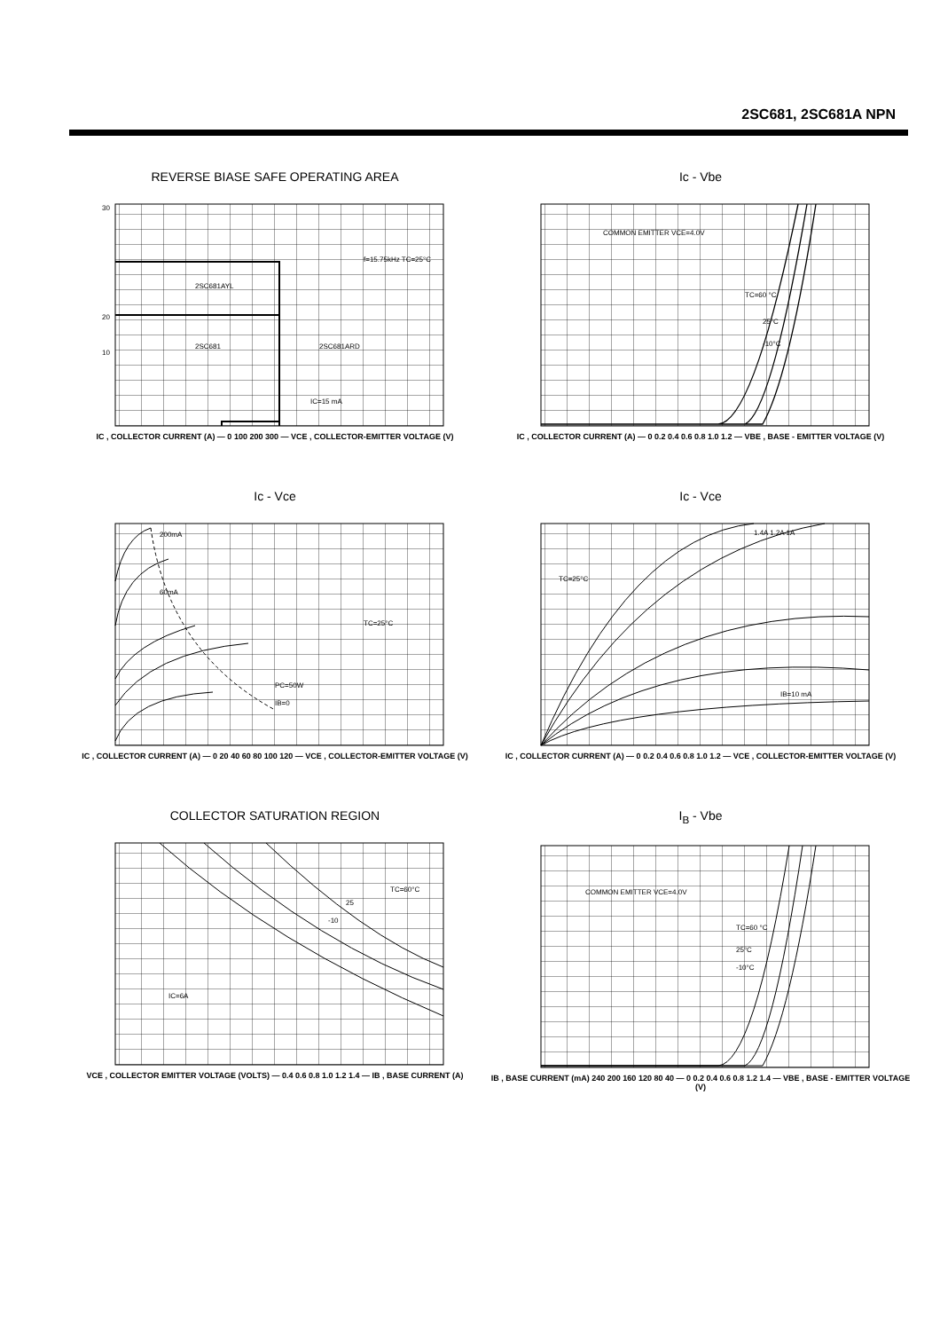2SC681, 2SC681A NPN
REVERSE BIASE SAFE OPERATING AREA
30
20
10
2SC681AYL
2SC681
2SC681ARD
f=15.75kHz TC=25°C
IC=15 mA
IC , COLLECTOR CURRENT (A) — 0 100 200 300 — VCE , COLLECTOR-EMITTER VOLTAGE (V)
Ic - Vbe
COMMON EMITTER VCE=4.0V
TC=60 °C
25°C
-10°C
IC , COLLECTOR CURRENT (A) — 0 0.2 0.4 0.6 0.8 1.0 1.2 — VBE , BASE - EMITTER VOLTAGE (V)
Ic - Vce
200mA
60mA
IB=0
TC=25°C
PC=50W
IC , COLLECTOR CURRENT (A) — 0 20 40 60 80 100 120 — VCE , COLLECTOR-EMITTER VOLTAGE (V)
Ic - Vce
TC=25°C
1.4A 1.2A 1A
IB=10 mA
IC , COLLECTOR CURRENT (A) — 0 0.2 0.4 0.6 0.8 1.0 1.2 — VCE , COLLECTOR-EMITTER VOLTAGE (V)
COLLECTOR SATURATION REGION
TC=60°C
25
-10
IC=6A
VCE , COLLECTOR EMITTER VOLTAGE (VOLTS) — 0.4 0.6 0.8 1.0 1.2 1.4 — IB , BASE CURRENT (A)
I<sub>B</sub> - Vbe
COMMON EMITTER VCE=4.0V
TC=60 °C
25°C
-10°C
IB , BASE CURRENT (mA) 240 200 160 120 80 40 — 0 0.2 0.4 0.6 0.8 1.2 1.4 — VBE , BASE - EMITTER VOLTAGE (V)